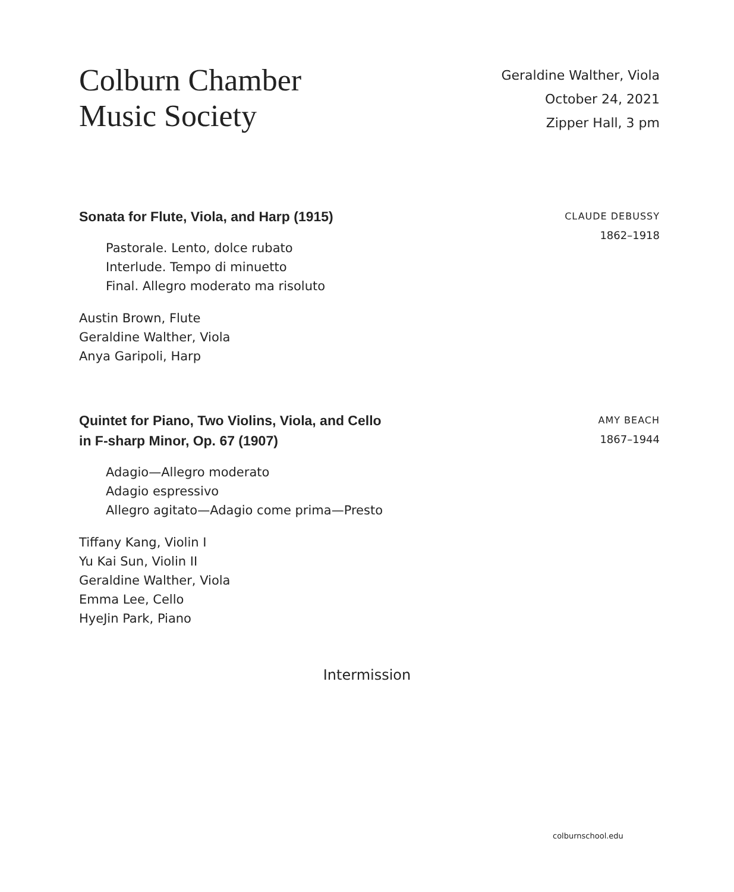Colburn Chamber
Music Society
Geraldine Walther, Viola
October 24, 2021
Zipper Hall, 3 pm
Sonata for Flute, Viola, and Harp (1915)
Pastorale. Lento, dolce rubato
Interlude. Tempo di minuetto
Final. Allegro moderato ma risoluto
Austin Brown, Flute
Geraldine Walther, Viola
Anya Garipoli, Harp
CLAUDE DEBUSSY
1862–1918
Quintet for Piano, Two Violins, Viola, and Cello
in F-sharp Minor, Op. 67 (1907)
Adagio—Allegro moderato
Adagio espressivo
Allegro agitato—Adagio come prima—Presto
Tiffany Kang, Violin I
Yu Kai Sun, Violin II
Geraldine Walther, Viola
Emma Lee, Cello
HyeJin Park, Piano
AMY BEACH
1867–1944
Intermission
colburnschool.edu